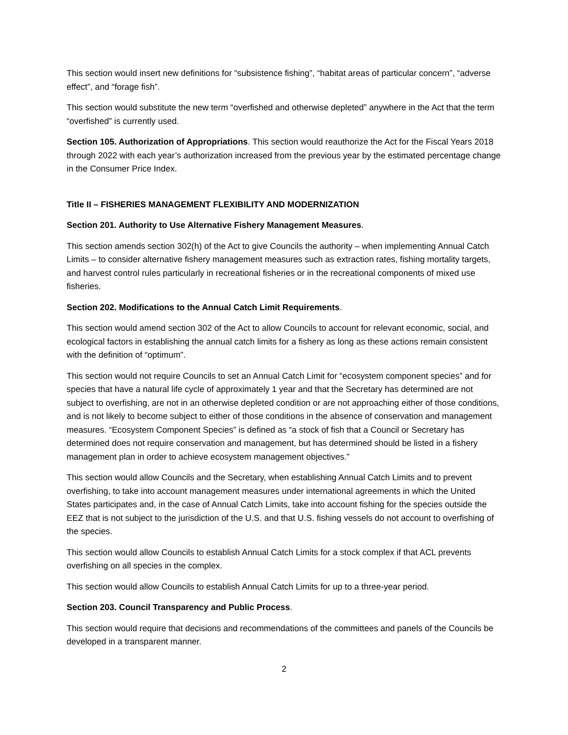This section would insert new definitions for “subsistence fishing”, “habitat areas of particular concern”, “adverse effect”, and “forage fish”.
This section would substitute the new term “overfished and otherwise depleted” anywhere in the Act that the term “overfished” is currently used.
Section 105. Authorization of Appropriations. This section would reauthorize the Act for the Fiscal Years 2018 through 2022 with each year’s authorization increased from the previous year by the estimated percentage change in the Consumer Price Index.
Title II – FISHERIES MANAGEMENT FLEXIBILITY AND MODERNIZATION
Section 201. Authority to Use Alternative Fishery Management Measures.
This section amends section 302(h) of the Act to give Councils the authority – when implementing Annual Catch Limits – to consider alternative fishery management measures such as extraction rates, fishing mortality targets, and harvest control rules particularly in recreational fisheries or in the recreational components of mixed use fisheries.
Section 202. Modifications to the Annual Catch Limit Requirements.
This section would amend section 302 of the Act to allow Councils to account for relevant economic, social, and ecological factors in establishing the annual catch limits for a fishery as long as these actions remain consistent with the definition of “optimum”.
This section would not require Councils to set an Annual Catch Limit for “ecosystem component species” and for species that have a natural life cycle of approximately 1 year and that the Secretary has determined are not subject to overfishing, are not in an otherwise depleted condition or are not approaching either of those conditions, and is not likely to become subject to either of those conditions in the absence of conservation and management measures. “Ecosystem Component Species” is defined as “a stock of fish that a Council or Secretary has determined does not require conservation and management, but has determined should be listed in a fishery management plan in order to achieve ecosystem management objectives.”
This section would allow Councils and the Secretary, when establishing Annual Catch Limits and to prevent overfishing, to take into account management measures under international agreements in which the United States participates and, in the case of Annual Catch Limits, take into account fishing for the species outside the EEZ that is not subject to the jurisdiction of the U.S. and that U.S. fishing vessels do not account to overfishing of the species.
This section would allow Councils to establish Annual Catch Limits for a stock complex if that ACL prevents overfishing on all species in the complex.
This section would allow Councils to establish Annual Catch Limits for up to a three-year period.
Section 203. Council Transparency and Public Process.
This section would require that decisions and recommendations of the committees and panels of the Councils be developed in a transparent manner.
2